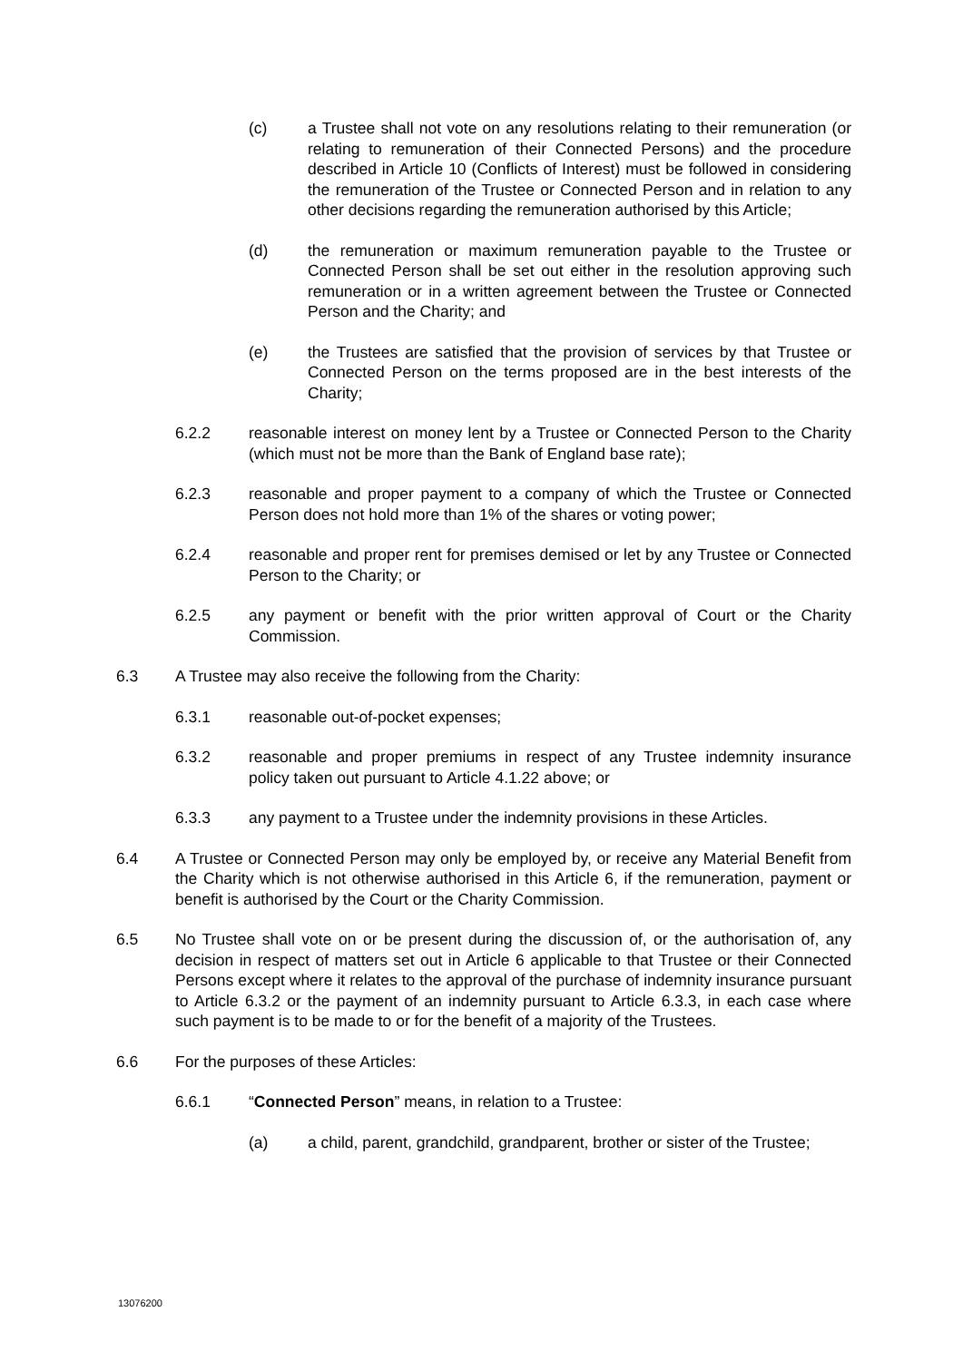(c) a Trustee shall not vote on any resolutions relating to their remuneration (or relating to remuneration of their Connected Persons) and the procedure described in Article 10 (Conflicts of Interest) must be followed in considering the remuneration of the Trustee or Connected Person and in relation to any other decisions regarding the remuneration authorised by this Article;
(d) the remuneration or maximum remuneration payable to the Trustee or Connected Person shall be set out either in the resolution approving such remuneration or in a written agreement between the Trustee or Connected Person and the Charity; and
(e) the Trustees are satisfied that the provision of services by that Trustee or Connected Person on the terms proposed are in the best interests of the Charity;
6.2.2 reasonable interest on money lent by a Trustee or Connected Person to the Charity (which must not be more than the Bank of England base rate);
6.2.3 reasonable and proper payment to a company of which the Trustee or Connected Person does not hold more than 1% of the shares or voting power;
6.2.4 reasonable and proper rent for premises demised or let by any Trustee or Connected Person to the Charity; or
6.2.5 any payment or benefit with the prior written approval of Court or the Charity Commission.
6.3 A Trustee may also receive the following from the Charity:
6.3.1 reasonable out-of-pocket expenses;
6.3.2 reasonable and proper premiums in respect of any Trustee indemnity insurance policy taken out pursuant to Article 4.1.22 above; or
6.3.3 any payment to a Trustee under the indemnity provisions in these Articles.
6.4 A Trustee or Connected Person may only be employed by, or receive any Material Benefit from the Charity which is not otherwise authorised in this Article 6, if the remuneration, payment or benefit is authorised by the Court or the Charity Commission.
6.5 No Trustee shall vote on or be present during the discussion of, or the authorisation of, any decision in respect of matters set out in Article 6 applicable to that Trustee or their Connected Persons except where it relates to the approval of the purchase of indemnity insurance pursuant to Article 6.3.2 or the payment of an indemnity pursuant to Article 6.3.3, in each case where such payment is to be made to or for the benefit of a majority of the Trustees.
6.6 For the purposes of these Articles:
6.6.1 “Connected Person” means, in relation to a Trustee:
(a) a child, parent, grandchild, grandparent, brother or sister of the Trustee;
13076200